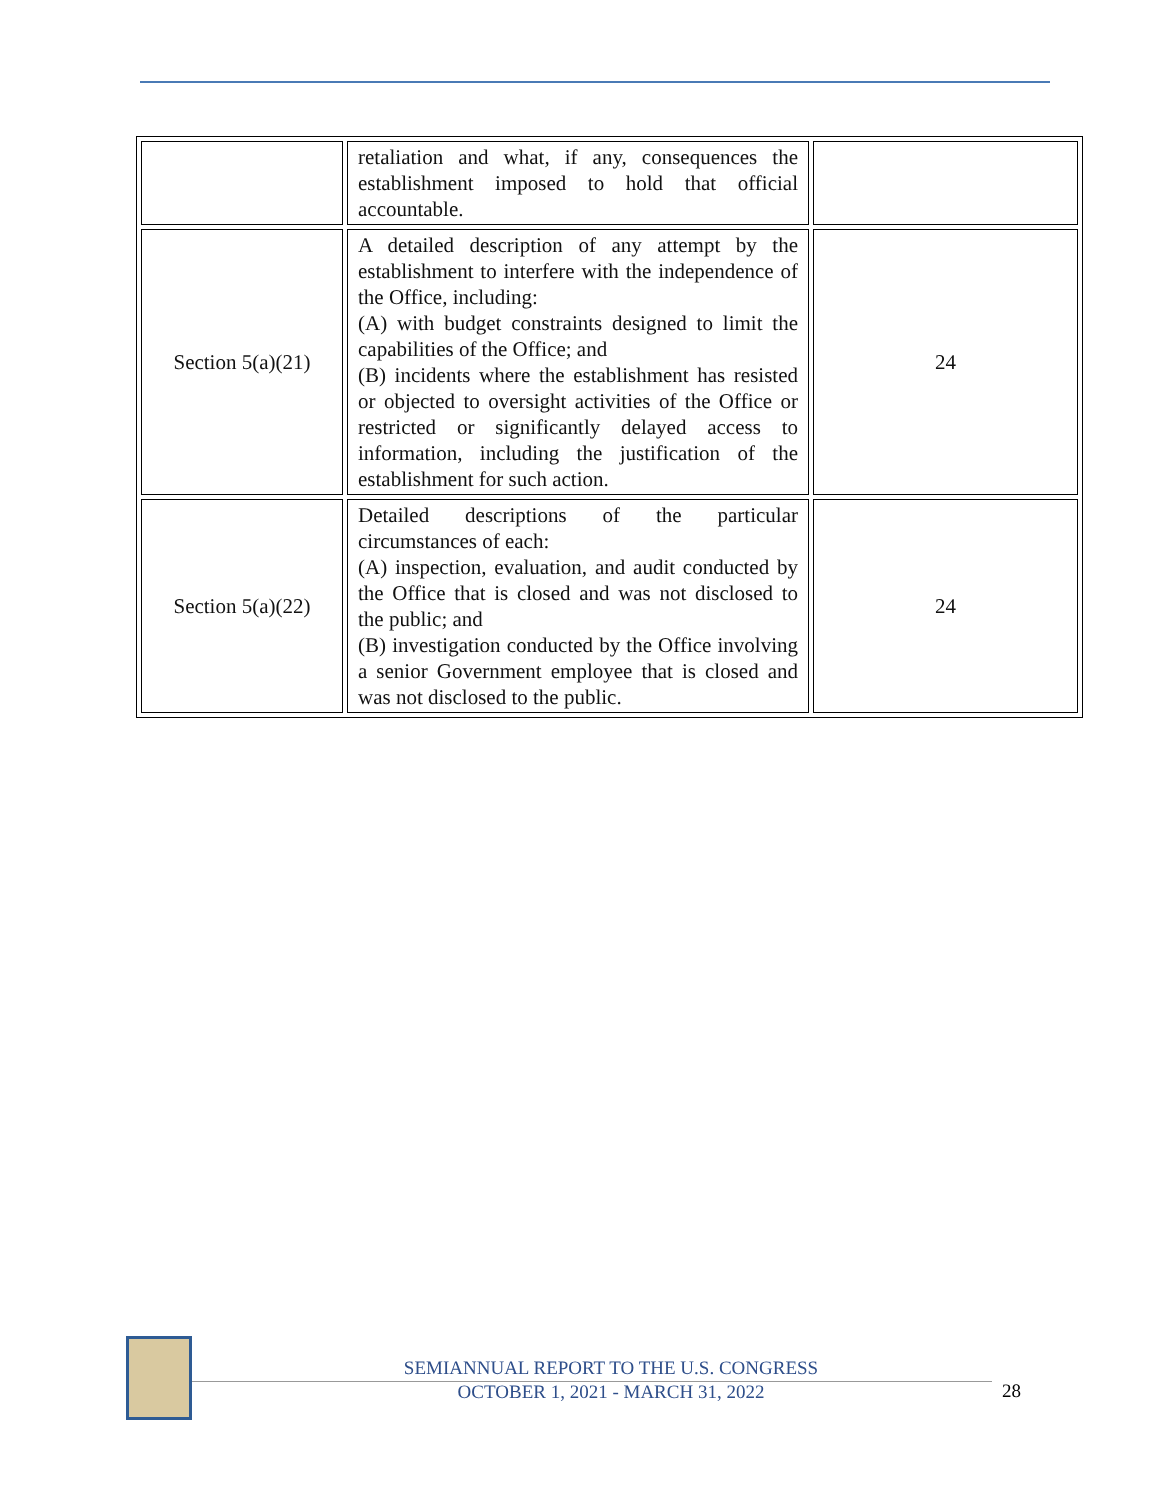| | retaliation and what, if any, consequences the establishment imposed to hold that official accountable. | |
| Section 5(a)(21) | A detailed description of any attempt by the establishment to interfere with the independence of the Office, including: (A) with budget constraints designed to limit the capabilities of the Office; and (B) incidents where the establishment has resisted or objected to oversight activities of the Office or restricted or significantly delayed access to information, including the justification of the establishment for such action. | 24 |
| Section 5(a)(22) | Detailed descriptions of the particular circumstances of each: (A) inspection, evaluation, and audit conducted by the Office that is closed and was not disclosed to the public; and (B) investigation conducted by the Office involving a senior Government employee that is closed and was not disclosed to the public. | 24 |
SEMIANNUAL REPORT TO THE U.S. CONGRESS
OCTOBER 1, 2021 - MARCH 31, 2022
28